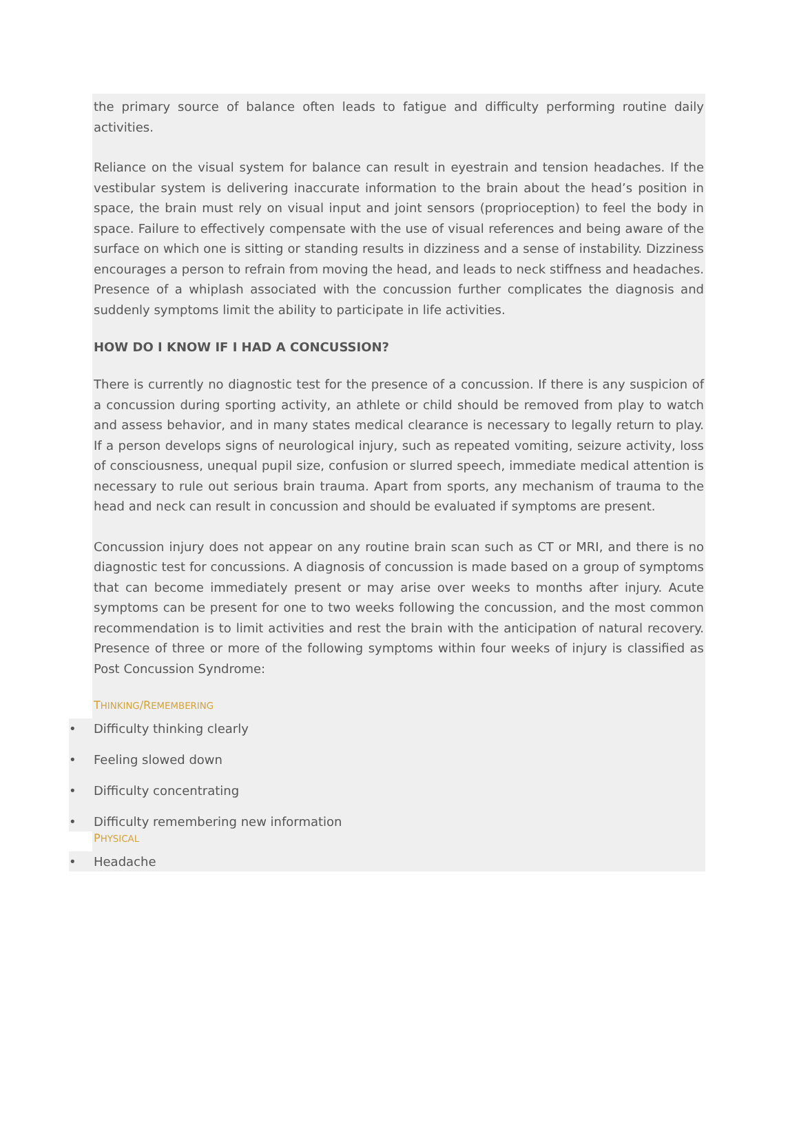the primary source of balance often leads to fatigue and difficulty performing routine daily activities.
Reliance on the visual system for balance can result in eyestrain and tension headaches. If the vestibular system is delivering inaccurate information to the brain about the head’s position in space, the brain must rely on visual input and joint sensors (proprioception) to feel the body in space. Failure to effectively compensate with the use of visual references and being aware of the surface on which one is sitting or standing results in dizziness and a sense of instability. Dizziness encourages a person to refrain from moving the head, and leads to neck stiffness and headaches. Presence of a whiplash associated with the concussion further complicates the diagnosis and suddenly symptoms limit the ability to participate in life activities.
HOW DO I KNOW IF I HAD A CONCUSSION?
There is currently no diagnostic test for the presence of a concussion. If there is any suspicion of a concussion during sporting activity, an athlete or child should be removed from play to watch and assess behavior, and in many states medical clearance is necessary to legally return to play. If a person develops signs of neurological injury, such as repeated vomiting, seizure activity, loss of consciousness, unequal pupil size, confusion or slurred speech, immediate medical attention is necessary to rule out serious brain trauma. Apart from sports, any mechanism of trauma to the head and neck can result in concussion and should be evaluated if symptoms are present.
Concussion injury does not appear on any routine brain scan such as CT or MRI, and there is no diagnostic test for concussions. A diagnosis of concussion is made based on a group of symptoms that can become immediately present or may arise over weeks to months after injury. Acute symptoms can be present for one to two weeks following the concussion, and the most common recommendation is to limit activities and rest the brain with the anticipation of natural recovery. Presence of three or more of the following symptoms within four weeks of injury is classified as Post Concussion Syndrome:
THINKING/REMEMBERING
• Difficulty thinking clearly
• Feeling slowed down
• Difficulty concentrating
• Difficulty remembering new information
PHYSICAL
• Headache